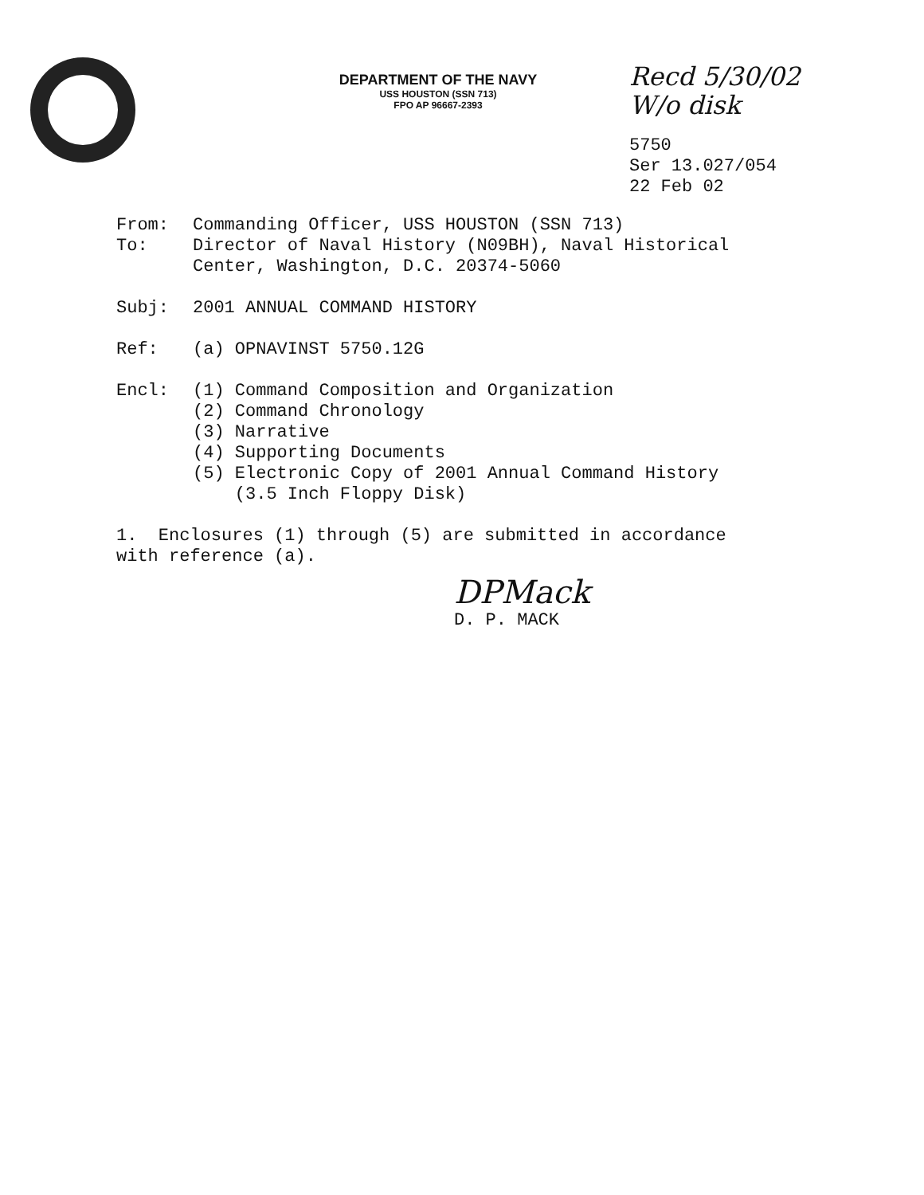DEPARTMENT OF THE NAVY
USS HOUSTON (SSN 713)
FPO AP 96667-2393
Recd 5/30/02
W/o disk
5750
Ser 13.027/054
22 Feb 02
From: Commanding Officer, USS HOUSTON (SSN 713)
To: Director of Naval History (N09BH), Naval Historical
Center, Washington, D.C. 20374-5060
Subj: 2001 ANNUAL COMMAND HISTORY
Ref: (a) OPNAVINST 5750.12G
Encl: (1) Command Composition and Organization
(2) Command Chronology
(3) Narrative
(4) Supporting Documents
(5) Electronic Copy of 2001 Annual Command History
(3.5 Inch Floppy Disk)
1. Enclosures (1) through (5) are submitted in accordance
with reference (a).
DPMack
D. P. MACK